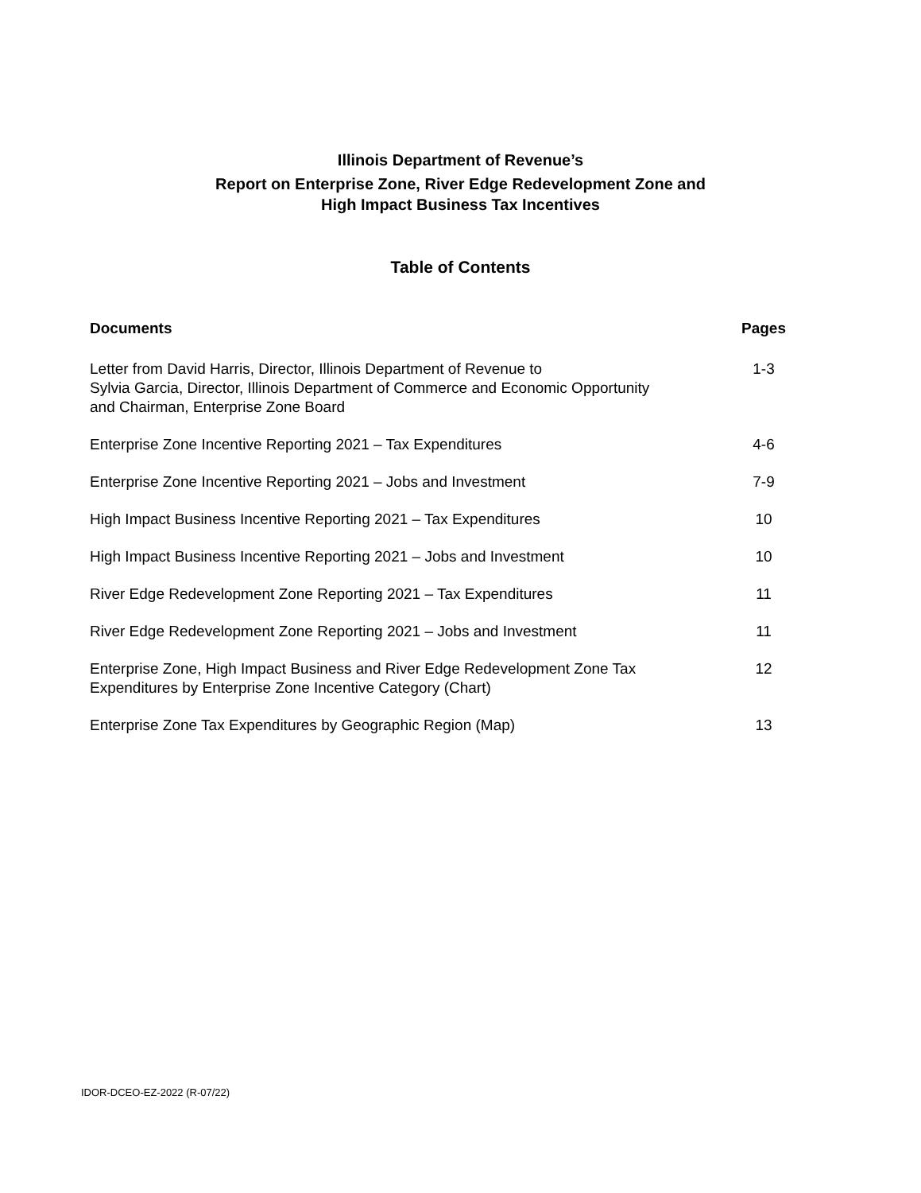Illinois Department of Revenue’s
Report on Enterprise Zone, River Edge Redevelopment Zone and
High Impact Business Tax Incentives
Table of Contents
| Documents | Pages |
| --- | --- |
| Letter from David Harris, Director, Illinois Department of Revenue to Sylvia Garcia, Director, Illinois Department of Commerce and Economic Opportunity and Chairman, Enterprise Zone Board | 1-3 |
| Enterprise Zone Incentive Reporting 2021 – Tax Expenditures | 4-6 |
| Enterprise Zone Incentive Reporting 2021 – Jobs and Investment | 7-9 |
| High Impact Business Incentive Reporting 2021 – Tax Expenditures | 10 |
| High Impact Business Incentive Reporting 2021 – Jobs and Investment | 10 |
| River Edge Redevelopment Zone Reporting 2021 – Tax Expenditures | 11 |
| River Edge Redevelopment Zone Reporting 2021 – Jobs and Investment | 11 |
| Enterprise Zone, High Impact Business and River Edge Redevelopment Zone Tax Expenditures by Enterprise Zone Incentive Category (Chart) | 12 |
| Enterprise Zone Tax Expenditures by Geographic Region (Map) | 13 |
IDOR-DCEO-EZ-2022 (R-07/22)